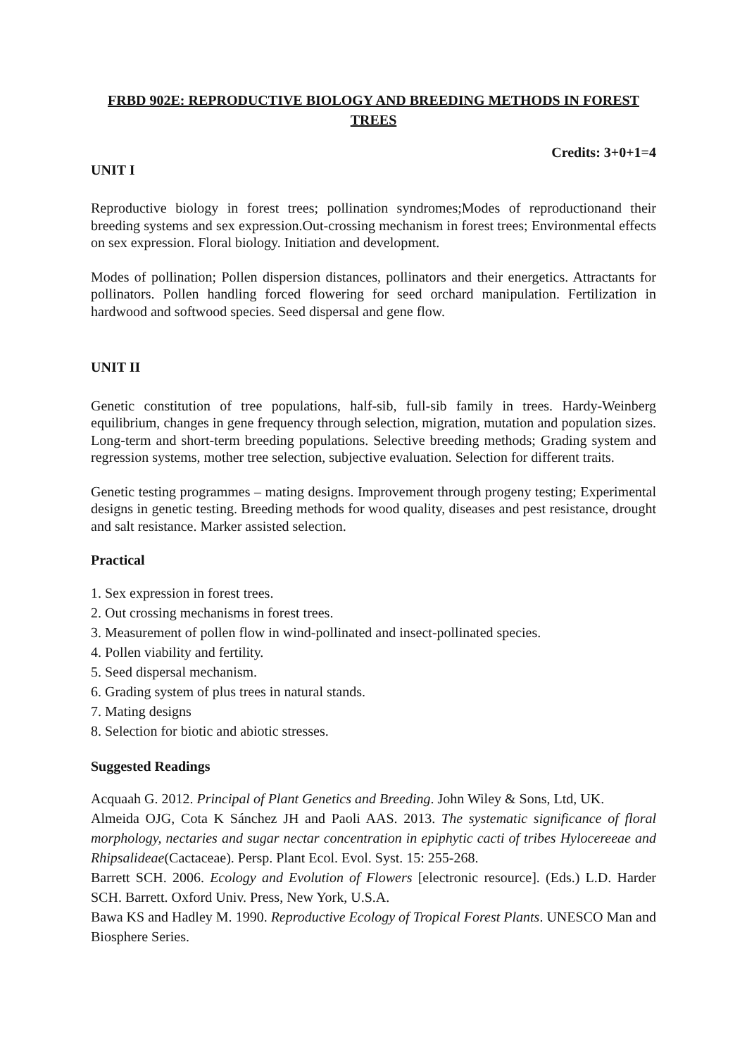FRBD 902E: REPRODUCTIVE BIOLOGY AND BREEDING METHODS IN FOREST TREES
Credits: 3+0+1=4
UNIT I
Reproductive biology in forest trees; pollination syndromes;Modes of reproductionand their breeding systems and sex expression.Out-crossing mechanism in forest trees; Environmental effects on sex expression. Floral biology. Initiation and development.
Modes of pollination; Pollen dispersion distances, pollinators and their energetics. Attractants for pollinators. Pollen handling forced flowering for seed orchard manipulation. Fertilization in hardwood and softwood species. Seed dispersal and gene flow.
UNIT II
Genetic constitution of tree populations, half-sib, full-sib family in trees. Hardy-Weinberg equilibrium, changes in gene frequency through selection, migration, mutation and population sizes. Long-term and short-term breeding populations. Selective breeding methods; Grading system and regression systems, mother tree selection, subjective evaluation. Selection for different traits.
Genetic testing programmes – mating designs. Improvement through progeny testing; Experimental designs in genetic testing. Breeding methods for wood quality, diseases and pest resistance, drought and salt resistance. Marker assisted selection.
Practical
1. Sex expression in forest trees.
2. Out crossing mechanisms in forest trees.
3. Measurement of pollen flow in wind-pollinated and insect-pollinated species.
4. Pollen viability and fertility.
5. Seed dispersal mechanism.
6. Grading system of plus trees in natural stands.
7. Mating designs
8. Selection for biotic and abiotic stresses.
Suggested Readings
Acquaah G. 2012. Principal of Plant Genetics and Breeding. John Wiley & Sons, Ltd, UK.
Almeida OJG, Cota K Sánchez JH and Paoli AAS. 2013. The systematic significance of floral morphology, nectaries and sugar nectar concentration in epiphytic cacti of tribes Hylocereeae and Rhipsalideae(Cactaceae). Persp. Plant Ecol. Evol. Syst. 15: 255-268.
Barrett SCH. 2006. Ecology and Evolution of Flowers [electronic resource]. (Eds.) L.D. Harder SCH. Barrett. Oxford Univ. Press, New York, U.S.A.
Bawa KS and Hadley M. 1990. Reproductive Ecology of Tropical Forest Plants. UNESCO Man and Biosphere Series.